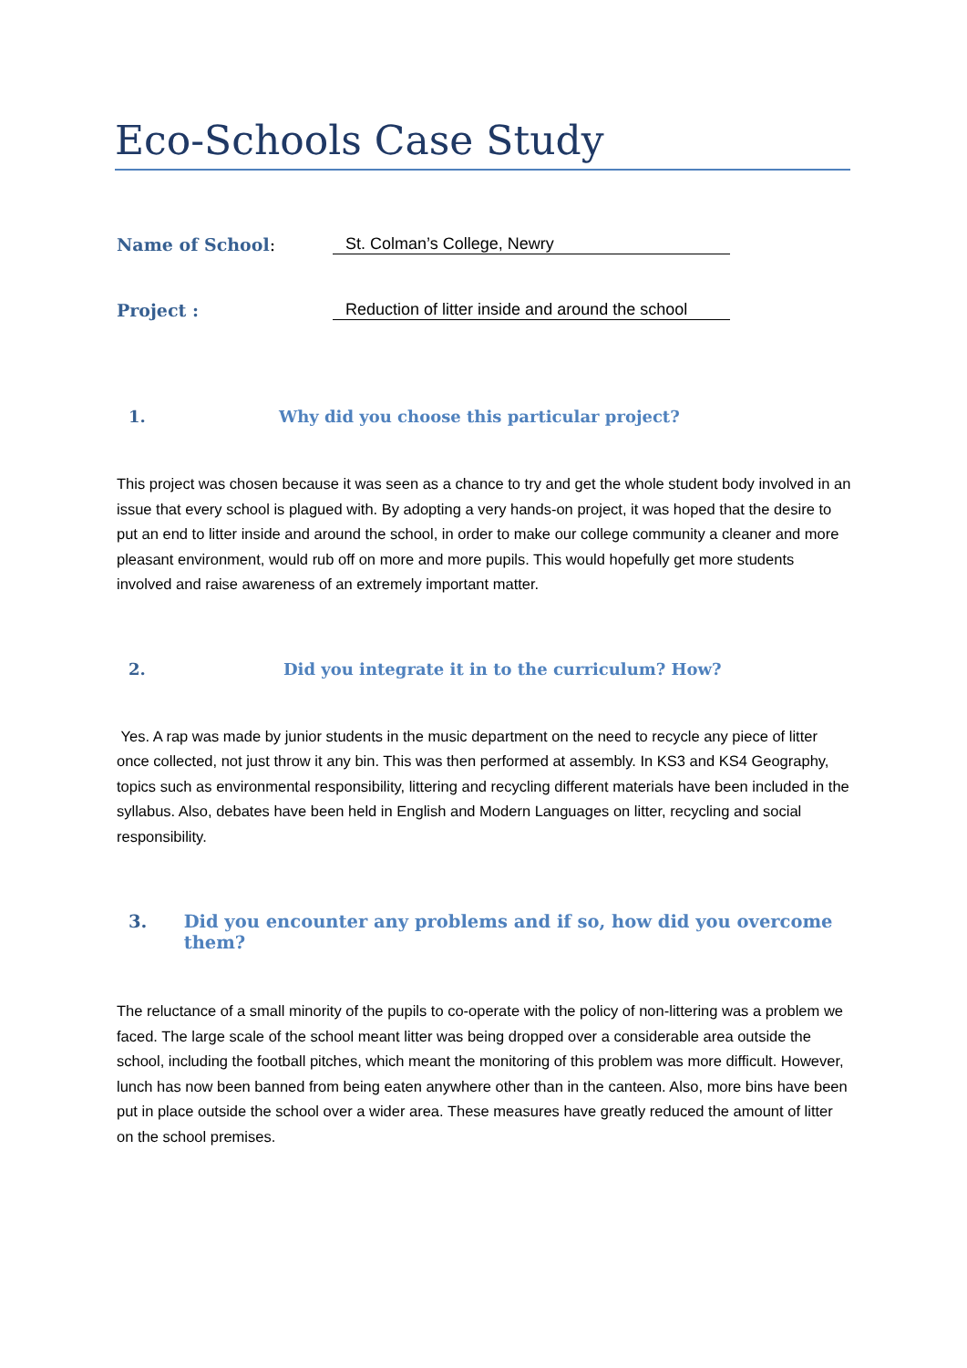Eco-Schools Case Study
Name of School: St. Colman’s College, Newry
Project : Reduction of litter inside and around the school
1. Why did you choose this particular project?
This project was chosen because it was seen as a chance to try and get the whole student body involved in an issue that every school is plagued with. By adopting a very hands-on project, it was hoped that the desire to put an end to litter inside and around the school, in order to make our college community a cleaner and more pleasant environment, would rub off on more and more pupils. This would hopefully get more students involved and raise awareness of an extremely important matter.
2. Did you integrate it in to the curriculum? How?
Yes. A rap was made by junior students in the music department on the need to recycle any piece of litter once collected, not just throw it any bin. This was then performed at assembly. In KS3 and KS4 Geography, topics such as environmental responsibility, littering and recycling different materials have been included in the syllabus. Also, debates have been held in English and Modern Languages on litter, recycling and social responsibility.
3. Did you encounter any problems and if so, how did you overcome them?
The reluctance of a small minority of the pupils to co-operate with the policy of non-littering was a problem we faced. The large scale of the school meant litter was being dropped over a considerable area outside the school, including the football pitches, which meant the monitoring of this problem was more difficult. However, lunch has now been banned from being eaten anywhere other than in the canteen. Also, more bins have been put in place outside the school over a wider area. These measures have greatly reduced the amount of litter on the school premises.